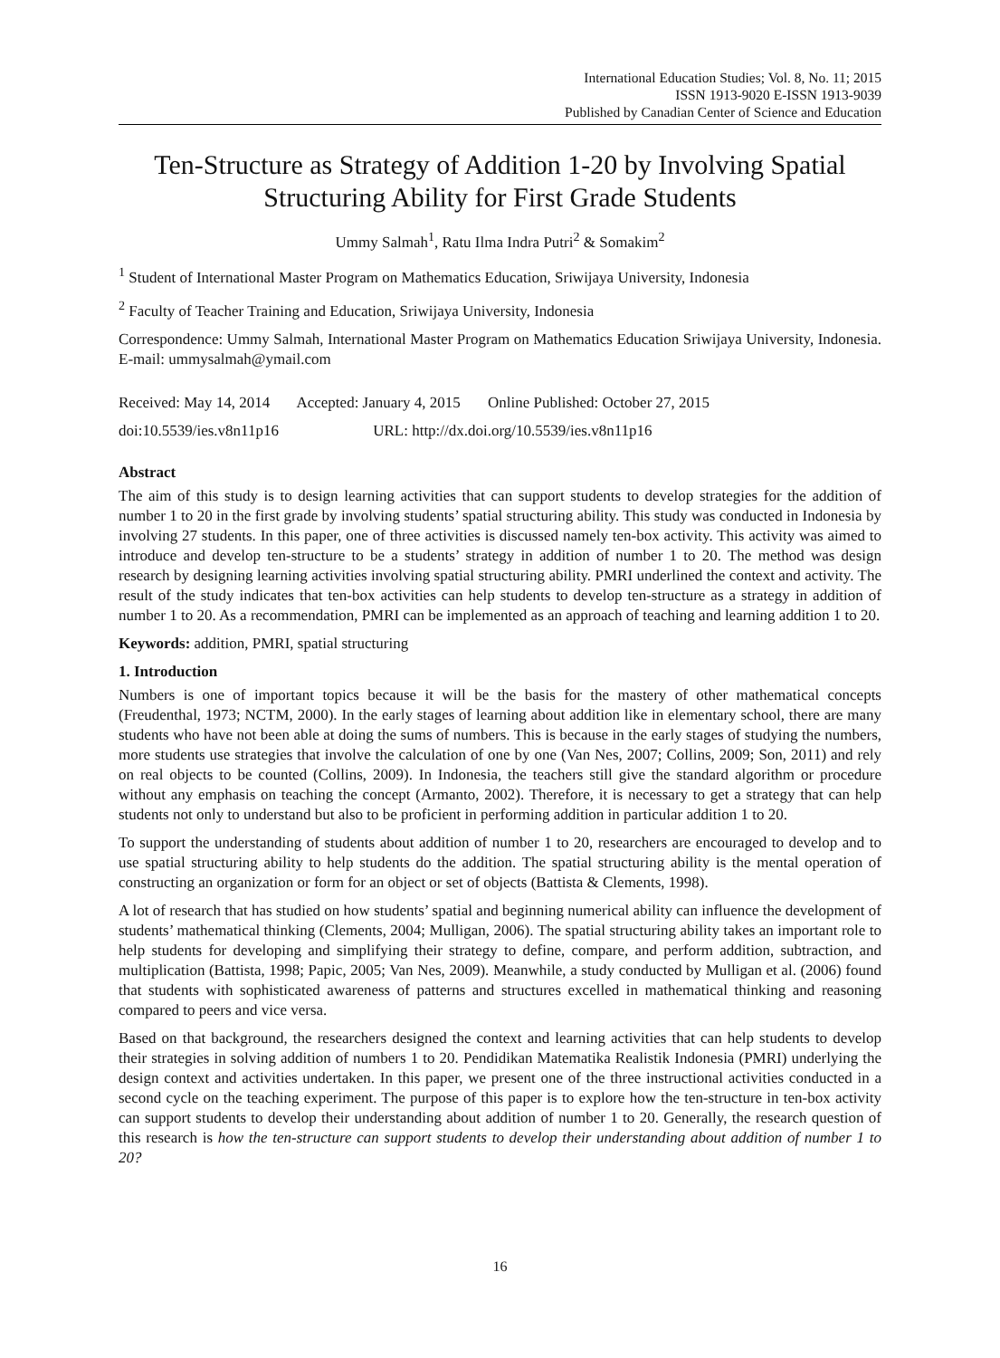International Education Studies; Vol. 8, No. 11; 2015
ISSN 1913-9020 E-ISSN 1913-9039
Published by Canadian Center of Science and Education
Ten-Structure as Strategy of Addition 1-20 by Involving Spatial Structuring Ability for First Grade Students
Ummy Salmah<sup>1</sup>, Ratu Ilma Indra Putri<sup>2</sup> & Somakim<sup>2</sup>
<sup>1</sup> Student of International Master Program on Mathematics Education, Sriwijaya University, Indonesia
<sup>2</sup> Faculty of Teacher Training and Education, Sriwijaya University, Indonesia
Correspondence: Ummy Salmah, International Master Program on Mathematics Education Sriwijaya University, Indonesia. E-mail: ummysalmah@ymail.com
Received: May 14, 2014 Accepted: January 4, 2015 Online Published: October 27, 2015
doi:10.5539/ies.v8n11p16 URL: http://dx.doi.org/10.5539/ies.v8n11p16
Abstract
The aim of this study is to design learning activities that can support students to develop strategies for the addition of number 1 to 20 in the first grade by involving students’ spatial structuring ability. This study was conducted in Indonesia by involving 27 students. In this paper, one of three activities is discussed namely ten-box activity. This activity was aimed to introduce and develop ten-structure to be a students’ strategy in addition of number 1 to 20. The method was design research by designing learning activities involving spatial structuring ability. PMRI underlined the context and activity. The result of the study indicates that ten-box activities can help students to develop ten-structure as a strategy in addition of number 1 to 20. As a recommendation, PMRI can be implemented as an approach of teaching and learning addition 1 to 20.
Keywords: addition, PMRI, spatial structuring
1. Introduction
Numbers is one of important topics because it will be the basis for the mastery of other mathematical concepts (Freudenthal, 1973; NCTM, 2000). In the early stages of learning about addition like in elementary school, there are many students who have not been able at doing the sums of numbers. This is because in the early stages of studying the numbers, more students use strategies that involve the calculation of one by one (Van Nes, 2007; Collins, 2009; Son, 2011) and rely on real objects to be counted (Collins, 2009). In Indonesia, the teachers still give the standard algorithm or procedure without any emphasis on teaching the concept (Armanto, 2002). Therefore, it is necessary to get a strategy that can help students not only to understand but also to be proficient in performing addition in particular addition 1 to 20.
To support the understanding of students about addition of number 1 to 20, researchers are encouraged to develop and to use spatial structuring ability to help students do the addition. The spatial structuring ability is the mental operation of constructing an organization or form for an object or set of objects (Battista & Clements, 1998).
A lot of research that has studied on how students’ spatial and beginning numerical ability can influence the development of students’ mathematical thinking (Clements, 2004; Mulligan, 2006). The spatial structuring ability takes an important role to help students for developing and simplifying their strategy to define, compare, and perform addition, subtraction, and multiplication (Battista, 1998; Papic, 2005; Van Nes, 2009). Meanwhile, a study conducted by Mulligan et al. (2006) found that students with sophisticated awareness of patterns and structures excelled in mathematical thinking and reasoning compared to peers and vice versa.
Based on that background, the researchers designed the context and learning activities that can help students to develop their strategies in solving addition of numbers 1 to 20. Pendidikan Matematika Realistik Indonesia (PMRI) underlying the design context and activities undertaken. In this paper, we present one of the three instructional activities conducted in a second cycle on the teaching experiment. The purpose of this paper is to explore how the ten-structure in ten-box activity can support students to develop their understanding about addition of number 1 to 20. Generally, the research question of this research is how the ten-structure can support students to develop their understanding about addition of number 1 to 20?
16